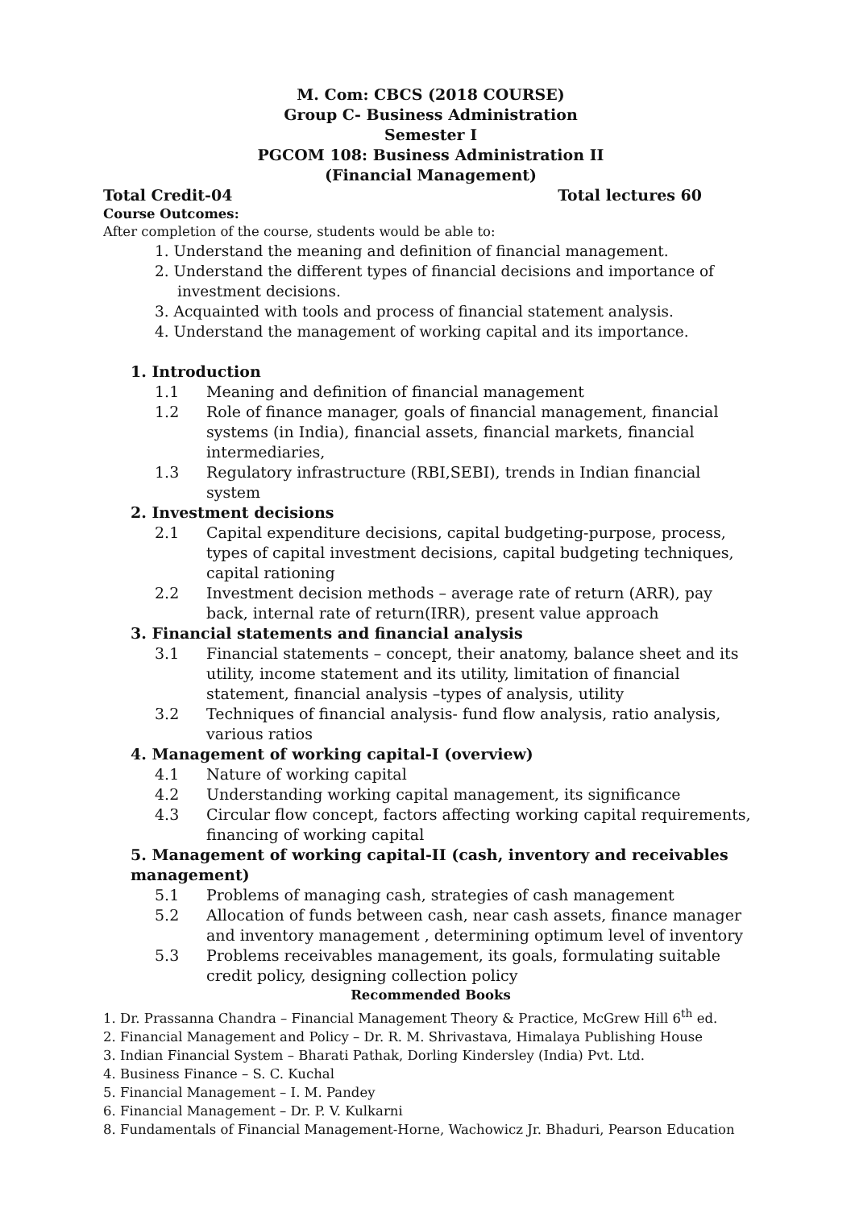M. Com: CBCS (2018 COURSE)
Group C- Business Administration
Semester I
PGCOM 108: Business Administration II
(Financial Management)
Total Credit-04 Total lectures 60
Course Outcomes:
After completion of the course, students would be able to:
1. Understand the meaning and definition of financial management.
2. Understand the different types of financial decisions and importance of investment decisions.
3. Acquainted with tools and process of financial statement analysis.
4. Understand the management of working capital and its importance.
1. Introduction
1.1 Meaning and definition of financial management
1.2 Role of finance manager, goals of financial management, financial systems (in India), financial assets, financial markets, financial intermediaries,
1.3 Regulatory infrastructure (RBI,SEBI), trends in Indian financial system
2. Investment decisions
2.1 Capital expenditure decisions, capital budgeting-purpose, process, types of capital investment decisions, capital budgeting techniques, capital rationing
2.2 Investment decision methods – average rate of return (ARR), pay back, internal rate of return(IRR), present value approach
3. Financial statements and financial analysis
3.1 Financial statements – concept, their anatomy, balance sheet and its utility, income statement and its utility, limitation of financial statement, financial analysis –types of analysis, utility
3.2 Techniques of financial analysis- fund flow analysis, ratio analysis, various ratios
4. Management of working capital-I (overview)
4.1 Nature of working capital
4.2 Understanding working capital management, its significance
4.3 Circular flow concept, factors affecting working capital requirements, financing of working capital
5. Management of working capital-II (cash, inventory and receivables management)
5.1 Problems of managing cash, strategies of cash management
5.2 Allocation of funds between cash, near cash assets, finance manager and inventory management , determining optimum level of inventory
5.3 Problems receivables management, its goals, formulating suitable credit policy, designing collection policy
Recommended Books
1. Dr. Prassanna Chandra – Financial Management Theory & Practice, McGrew Hill 6<sup>th</sup> ed.
2. Financial Management and Policy – Dr. R. M. Shrivastava, Himalaya Publishing House
3. Indian Financial System – Bharati Pathak, Dorling Kindersley (India) Pvt. Ltd.
4. Business Finance – S. C. Kuchal
5. Financial Management – I. M. Pandey
6. Financial Management – Dr. P. V. Kulkarni
8. Fundamentals of Financial Management-Horne, Wachowicz Jr. Bhaduri, Pearson Education